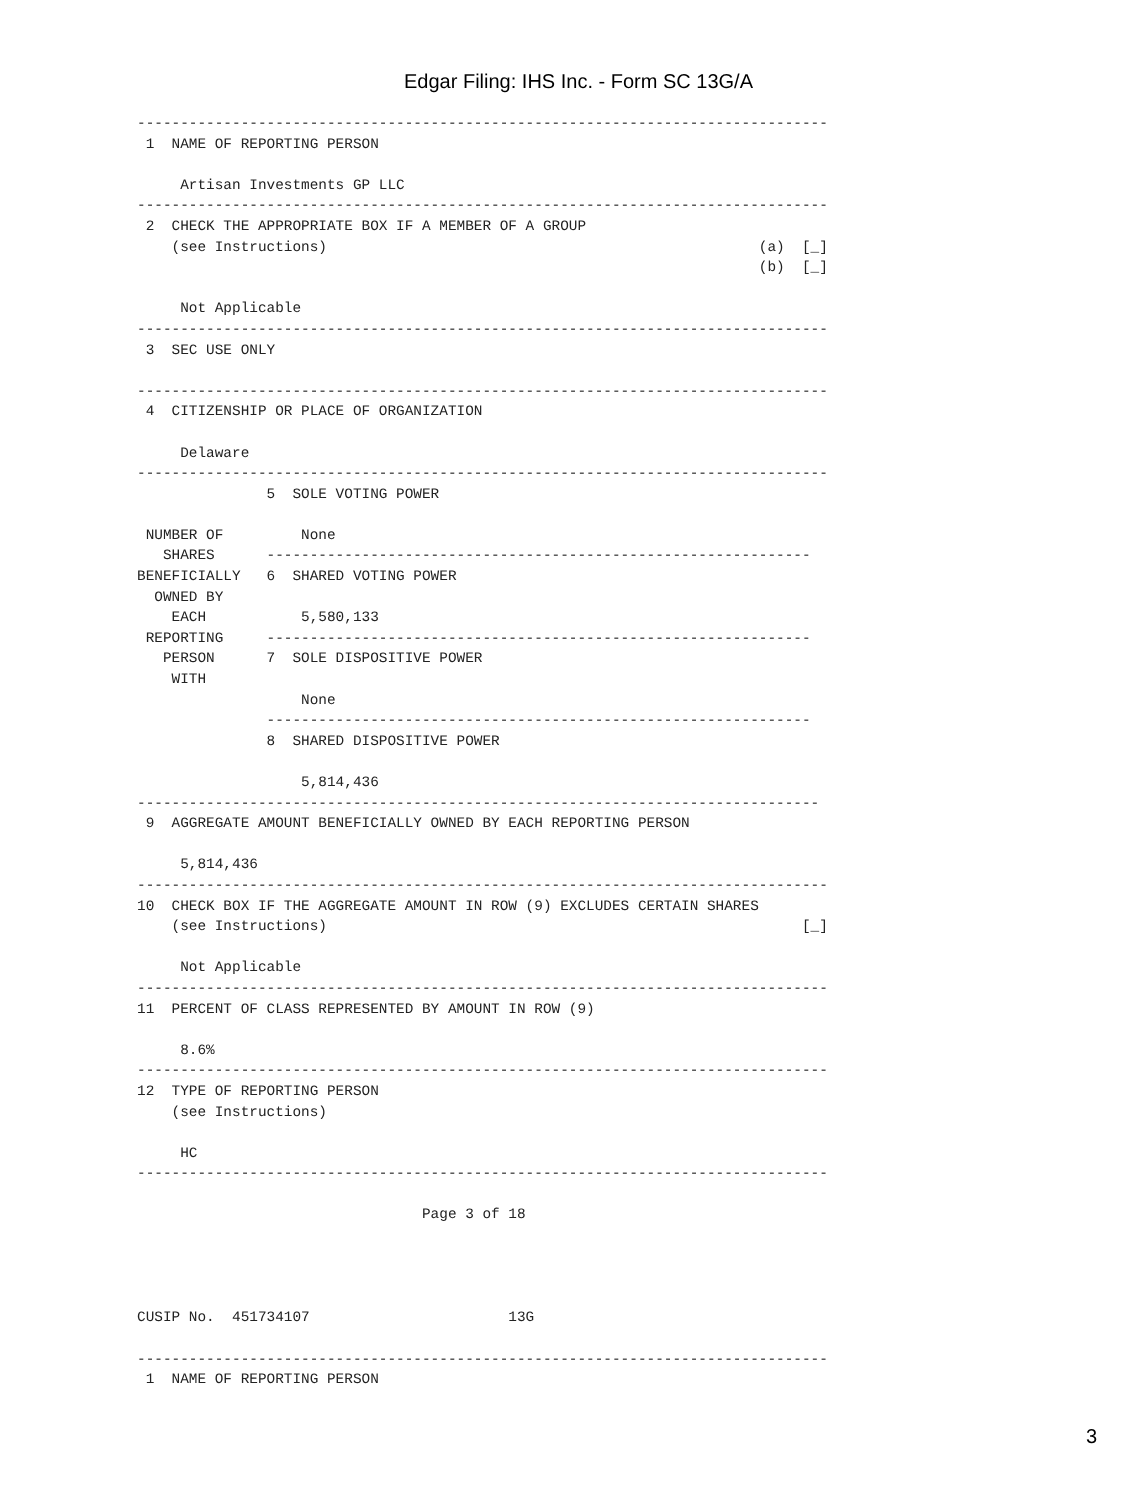Edgar Filing: IHS Inc. - Form SC 13G/A
--------------------------------------------------------------------------------
 1  NAME OF REPORTING PERSON

     Artisan Investments GP LLC
--------------------------------------------------------------------------------
 2  CHECK THE APPROPRIATE BOX IF A MEMBER OF A GROUP
    (see Instructions)                                                  (a)  [_]
                                                                        (b)  [_]

     Not Applicable
--------------------------------------------------------------------------------
 3  SEC USE ONLY

--------------------------------------------------------------------------------
 4  CITIZENSHIP OR PLACE OF ORGANIZATION

     Delaware
--------------------------------------------------------------------------------
               5  SOLE VOTING POWER

 NUMBER OF         None
   SHARES      ---------------------------------------------------------------
BENEFICIALLY   6  SHARED VOTING POWER
  OWNED BY
    EACH           5,580,133
 REPORTING     ---------------------------------------------------------------
   PERSON      7  SOLE DISPOSITIVE POWER
    WITH
                   None
               ---------------------------------------------------------------
               8  SHARED DISPOSITIVE POWER

                   5,814,436
-------------------------------------------------------------------------------
 9  AGGREGATE AMOUNT BENEFICIALLY OWNED BY EACH REPORTING PERSON

     5,814,436
--------------------------------------------------------------------------------
10  CHECK BOX IF THE AGGREGATE AMOUNT IN ROW (9) EXCLUDES CERTAIN SHARES
    (see Instructions)                                                       [_]

     Not Applicable
--------------------------------------------------------------------------------
11  PERCENT OF CLASS REPRESENTED BY AMOUNT IN ROW (9)

     8.6%
--------------------------------------------------------------------------------
12  TYPE OF REPORTING PERSON
    (see Instructions)

     HC
--------------------------------------------------------------------------------

                                 Page 3 of 18




CUSIP No.  451734107                       13G

--------------------------------------------------------------------------------
 1  NAME OF REPORTING PERSON
3